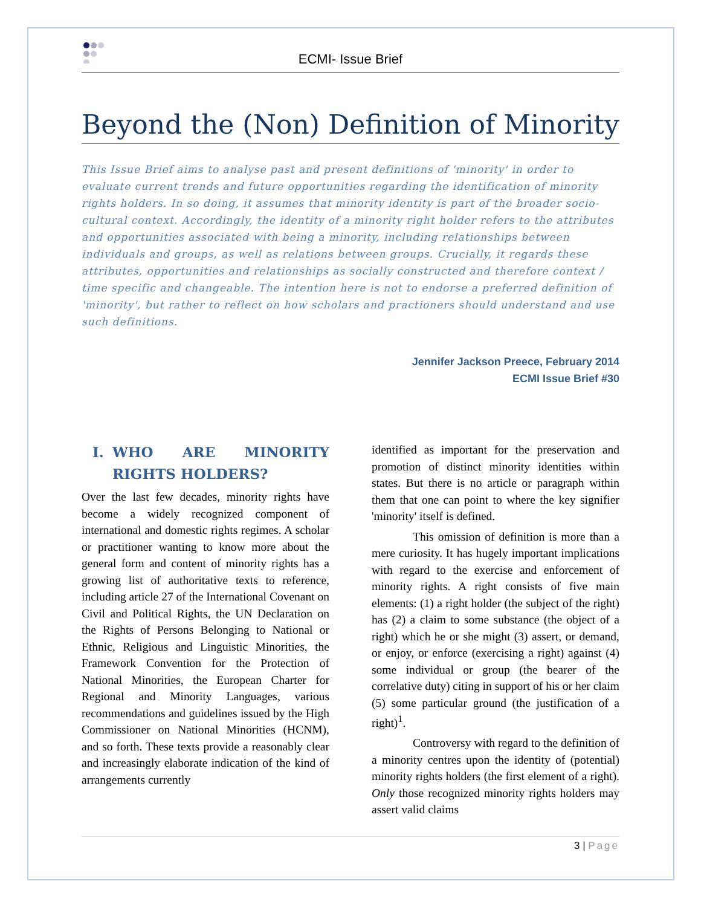ECMI- Issue Brief
Beyond the (Non) Definition of Minority
This Issue Brief aims to analyse past and present definitions of 'minority' in order to evaluate current trends and future opportunities regarding the identification of minority rights holders. In so doing, it assumes that minority identity is part of the broader socio-cultural context. Accordingly, the identity of a minority right holder refers to the attributes and opportunities associated with being a minority, including relationships between individuals and groups, as well as relations between groups. Crucially, it regards these attributes, opportunities and relationships as socially constructed and therefore context / time specific and changeable. The intention here is not to endorse a preferred definition of 'minority', but rather to reflect on how scholars and practioners should understand and use such definitions.
Jennifer Jackson Preece, February 2014
ECMI Issue Brief #30
I. WHO ARE MINORITY RIGHTS HOLDERS?
Over the last few decades, minority rights have become a widely recognized component of international and domestic rights regimes. A scholar or practitioner wanting to know more about the general form and content of minority rights has a growing list of authoritative texts to reference, including article 27 of the International Covenant on Civil and Political Rights, the UN Declaration on the Rights of Persons Belonging to National or Ethnic, Religious and Linguistic Minorities, the Framework Convention for the Protection of National Minorities, the European Charter for Regional and Minority Languages, various recommendations and guidelines issued by the High Commissioner on National Minorities (HCNM), and so forth. These texts provide a reasonably clear and increasingly elaborate indication of the kind of arrangements currently
identified as important for the preservation and promotion of distinct minority identities within states. But there is no article or paragraph within them that one can point to where the key signifier 'minority' itself is defined.
This omission of definition is more than a mere curiosity. It has hugely important implications with regard to the exercise and enforcement of minority rights. A right consists of five main elements: (1) a right holder (the subject of the right) has (2) a claim to some substance (the object of a right) which he or she might (3) assert, or demand, or enjoy, or enforce (exercising a right) against (4) some individual or group (the bearer of the correlative duty) citing in support of his or her claim (5) some particular ground (the justification of a right)<sup>1</sup>.
Controversy with regard to the definition of a minority centres upon the identity of (potential) minority rights holders (the first element of a right). Only those recognized minority rights holders may assert valid claims
3 | Page